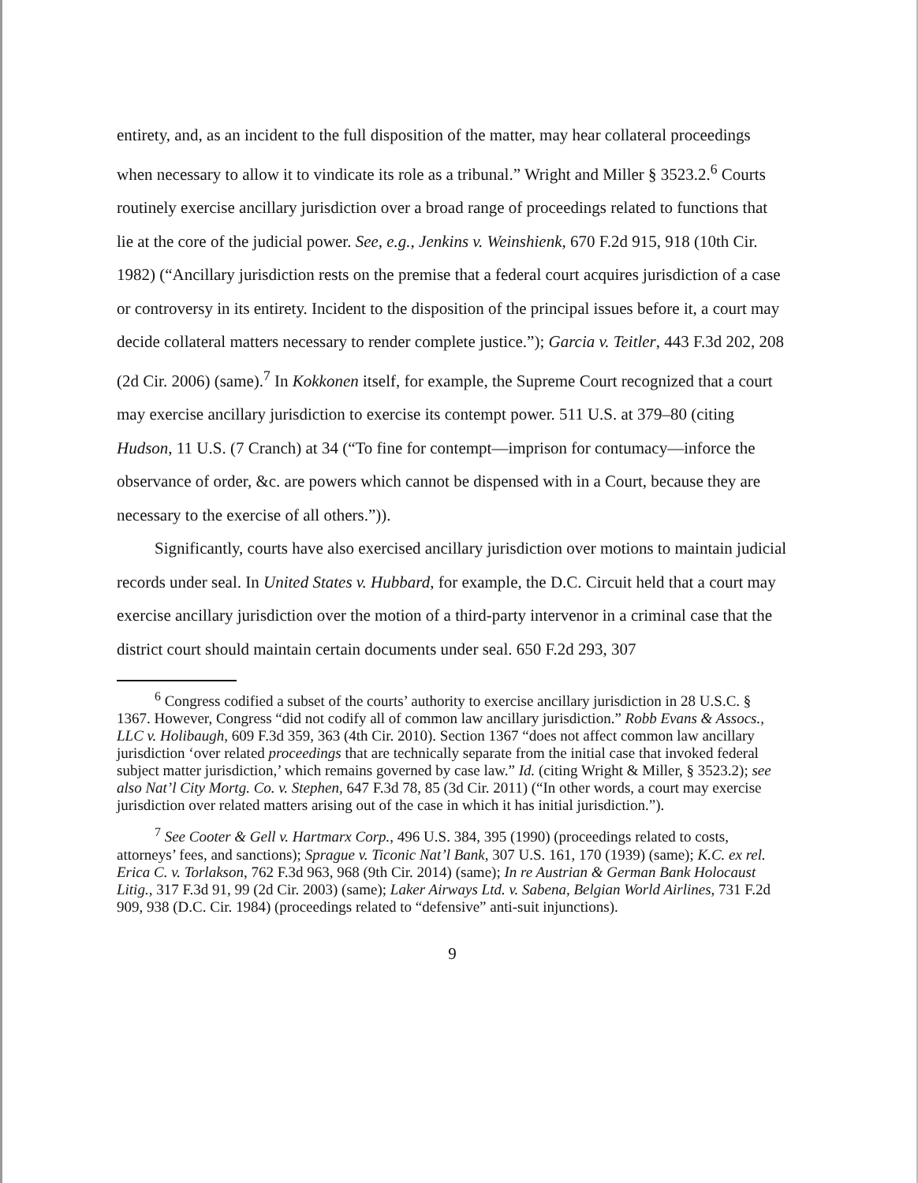entirety, and, as an incident to the full disposition of the matter, may hear collateral proceedings when necessary to allow it to vindicate its role as a tribunal.” Wright and Miller § 3523.2.<sup>6</sup> Courts routinely exercise ancillary jurisdiction over a broad range of proceedings related to functions that lie at the core of the judicial power. See, e.g., Jenkins v. Weinshienk, 670 F.2d 915, 918 (10th Cir. 1982) (“Ancillary jurisdiction rests on the premise that a federal court acquires jurisdiction of a case or controversy in its entirety. Incident to the disposition of the principal issues before it, a court may decide collateral matters necessary to render complete justice.”); Garcia v. Teitler, 443 F.3d 202, 208 (2d Cir. 2006) (same).<sup>7</sup> In Kokkonen itself, for example, the Supreme Court recognized that a court may exercise ancillary jurisdiction to exercise its contempt power. 511 U.S. at 379–80 (citing Hudson, 11 U.S. (7 Cranch) at 34 (“To fine for contempt—imprison for contumacy—inforce the observance of order, &c. are powers which cannot be dispensed with in a Court, because they are necessary to the exercise of all others.”)).
Significantly, courts have also exercised ancillary jurisdiction over motions to maintain judicial records under seal. In United States v. Hubbard, for example, the D.C. Circuit held that a court may exercise ancillary jurisdiction over the motion of a third-party intervenor in a criminal case that the district court should maintain certain documents under seal. 650 F.2d 293, 307
<sup>6</sup> Congress codified a subset of the courts’ authority to exercise ancillary jurisdiction in 28 U.S.C. § 1367. However, Congress “did not codify all of common law ancillary jurisdiction.” Robb Evans & Assocs., LLC v. Holibaugh, 609 F.3d 359, 363 (4th Cir. 2010). Section 1367 “does not affect common law ancillary jurisdiction ‘over related proceedings that are technically separate from the initial case that invoked federal subject matter jurisdiction,’ which remains governed by case law.” Id. (citing Wright & Miller, § 3523.2); see also Nat’l City Mortg. Co. v. Stephen, 647 F.3d 78, 85 (3d Cir. 2011) (“In other words, a court may exercise jurisdiction over related matters arising out of the case in which it has initial jurisdiction.”).
<sup>7</sup> See Cooter & Gell v. Hartmarx Corp., 496 U.S. 384, 395 (1990) (proceedings related to costs, attorneys’ fees, and sanctions); Sprague v. Ticonic Nat’l Bank, 307 U.S. 161, 170 (1939) (same); K.C. ex rel. Erica C. v. Torlakson, 762 F.3d 963, 968 (9th Cir. 2014) (same); In re Austrian & German Bank Holocaust Litig., 317 F.3d 91, 99 (2d Cir. 2003) (same); Laker Airways Ltd. v. Sabena, Belgian World Airlines, 731 F.2d 909, 938 (D.C. Cir. 1984) (proceedings related to “defensive” anti-suit injunctions).
9